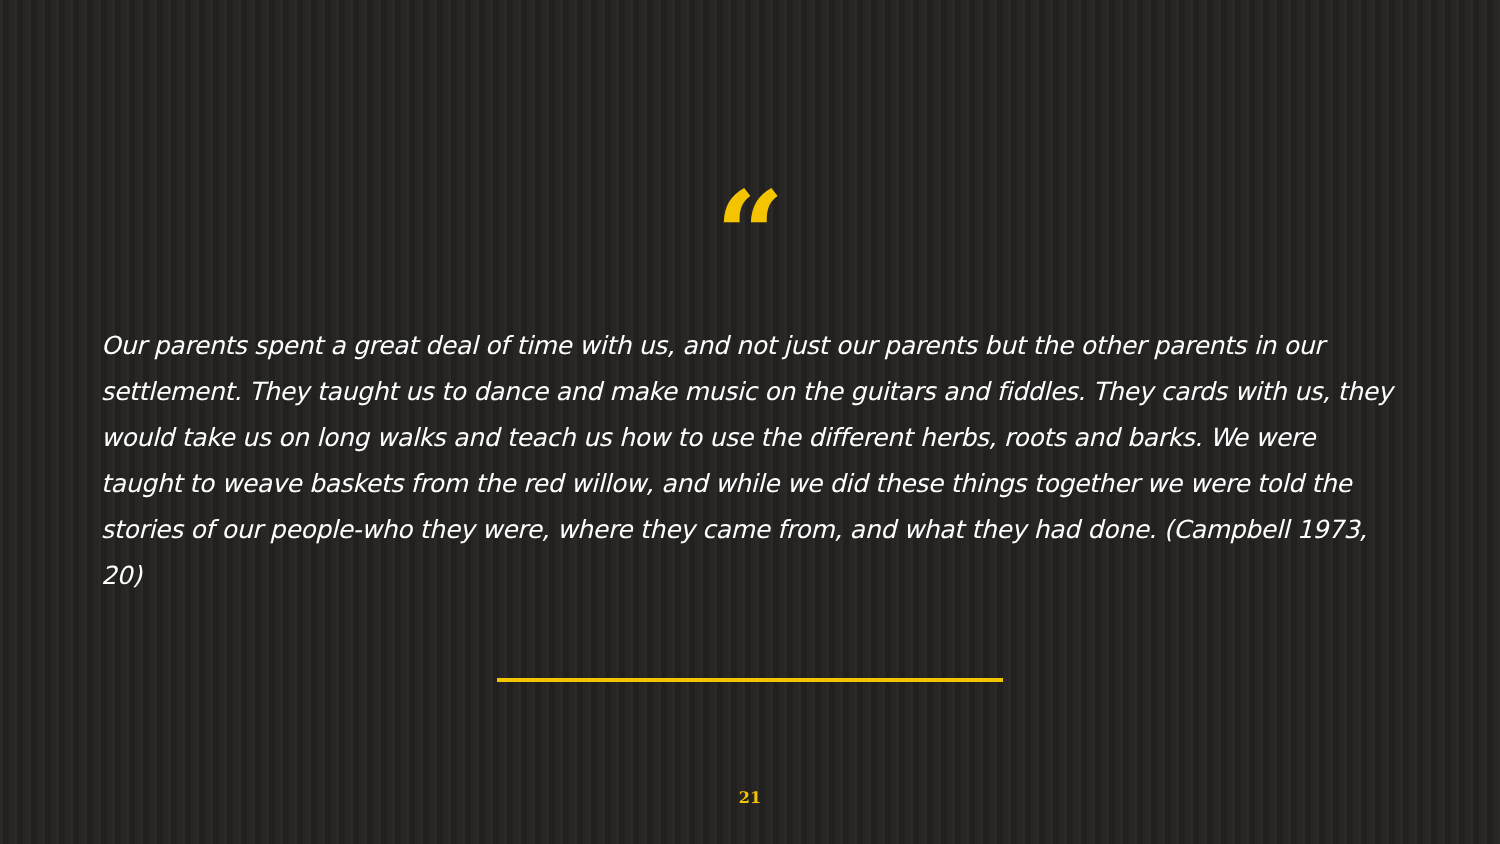“
Our parents spent a great deal of time with us, and not just our parents but the other parents in our settlement. They taught us to dance and make music on the guitars and fiddles. They cards with us, they would take us on long walks and teach us how to use the different herbs, roots and barks. We were taught to weave baskets from the red willow, and while we did these things together we were told the stories of our people-who they were, where they came from, and what they had done. (Campbell 1973, 20)
21